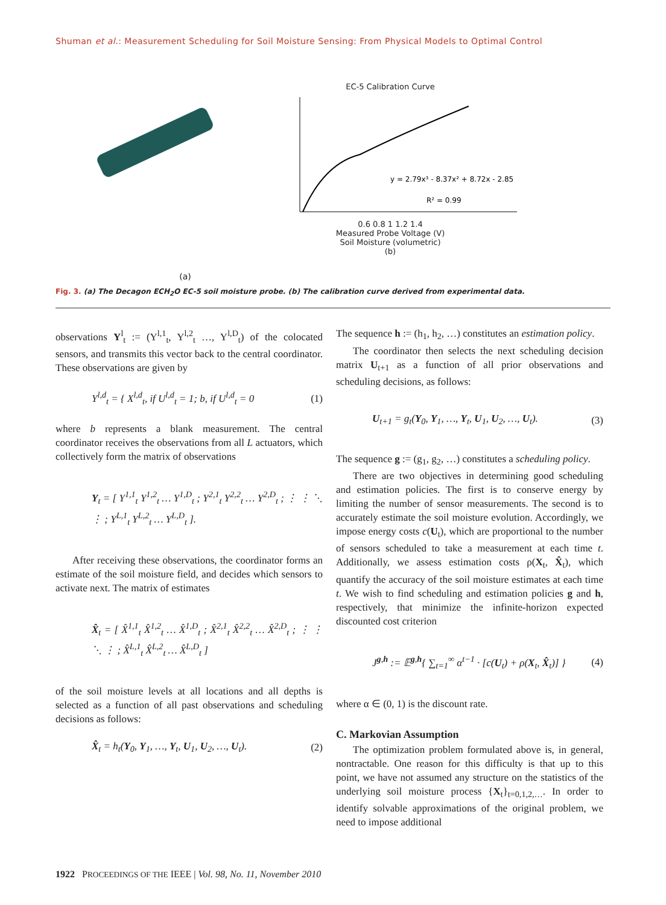Shuman et al.: Measurement Scheduling for Soil Moisture Sensing: From Physical Models to Optimal Control
(a) EC-5 Calibration Curve
y = 2.79x³ - 8.37x² + 8.72x - 2.85
R² = 0.99
0.6 0.8 1 1.2 1.4
Measured Probe Voltage (V)
Soil Moisture (volumetric)
(b)
Fig. 3. (a) The Decagon ECH<sub>2</sub>O EC-5 soil moisture probe. (b) The calibration curve derived from experimental data.
observations Y<sup>l</sup><sub>t</sub> := (Y<sup>l,1</sup><sub>t</sub>, Y<sup>l,2</sup><sub>t</sub> …, Y<sup>l,D</sup><sub>t</sub>) of the colocated sensors, and transmits this vector back to the central coordinator. These observations are given by
Y<sup>l,d</sup><sub>t</sub> = { X<sup>l,d</sup><sub>t</sub>, if U<sup>l,d</sup><sub>t</sub> = 1; b, if U<sup>l,d</sup><sub>t</sub> = 0 (1)
where b represents a blank measurement. The central coordinator receives the observations from all L actuators, which collectively form the matrix of observations
Y<sub>t</sub> = [ Y<sup>1,1</sup><sub>t</sub> Y<sup>1,2</sup><sub>t</sub> … Y<sup>1,D</sup><sub>t</sub> ; Y<sup>2,1</sup><sub>t</sub> Y<sup>2,2</sup><sub>t</sub> … Y<sup>2,D</sup><sub>t</sub> ; ⋮ ⋮ ⋱ ⋮ ; Y<sup>L,1</sup><sub>t</sub> Y<sup>L,2</sup><sub>t</sub> … Y<sup>L,D</sup><sub>t</sub> ].
After receiving these observations, the coordinator forms an estimate of the soil moisture field, and decides which sensors to activate next. The matrix of estimates
X̂<sub>t</sub> = [ X̂<sup>1,1</sup><sub>t</sub> X̂<sup>1,2</sup><sub>t</sub> … X̂<sup>1,D</sup><sub>t</sub> ; X̂<sup>2,1</sup><sub>t</sub> X̂<sup>2,2</sup><sub>t</sub> … X̂<sup>2,D</sup><sub>t</sub> ; ⋮ ⋮ ⋱ ⋮ ; X̂<sup>L,1</sup><sub>t</sub> X̂<sup>L,2</sup><sub>t</sub> … X̂<sup>L,D</sup><sub>t</sub> ]
of the soil moisture levels at all locations and all depths is selected as a function of all past observations and scheduling decisions as follows:
X̂<sub>t</sub> = h<sub>t</sub>(Y<sub>0</sub>, Y<sub>1</sub>, …, Y<sub>t</sub>, U<sub>1</sub>, U<sub>2</sub>, …, U<sub>t</sub>). (2)
The sequence h := (h<sub>1</sub>, h<sub>2</sub>, …) constitutes an estimation policy.
The coordinator then selects the next scheduling decision matrix U<sub>t+1</sub> as a function of all prior observations and scheduling decisions, as follows:
U<sub>t+1</sub> = g<sub>t</sub>(Y<sub>0</sub>, Y<sub>1</sub>, …, Y<sub>t</sub>, U<sub>1</sub>, U<sub>2</sub>, …, U<sub>t</sub>). (3)
The sequence g := (g<sub>1</sub>, g<sub>2</sub>, …) constitutes a scheduling policy.
There are two objectives in determining good scheduling and estimation policies. The first is to conserve energy by limiting the number of sensor measurements. The second is to accurately estimate the soil moisture evolution. Accordingly, we impose energy costs c(U<sub>t</sub>), which are proportional to the number of sensors scheduled to take a measurement at each time t. Additionally, we assess estimation costs ρ(X<sub>t</sub>, X̂<sub>t</sub>), which quantify the accuracy of the soil moisture estimates at each time t. We wish to find scheduling and estimation policies g and h, respectively, that minimize the infinite-horizon expected discounted cost criterion
J<sup>g,h</sup> := 𝔼<sup>g,h</sup>{ ∑<sub>t=1</sub><sup>∞</sup> α<sup>t−1</sup> · [c(U<sub>t</sub>) + ρ(X<sub>t</sub>, X̂<sub>t</sub>)] } (4)
where α ∈ (0, 1) is the discount rate.
C. Markovian Assumption
The optimization problem formulated above is, in general, nontractable. One reason for this difficulty is that up to this point, we have not assumed any structure on the statistics of the underlying soil moisture process {X<sub>t</sub>}<sub>t=0,1,2,…</sub>. In order to identify solvable approximations of the original problem, we need to impose additional
1922 PROCEEDINGS OF THE IEEE | Vol. 98, No. 11, November 2010